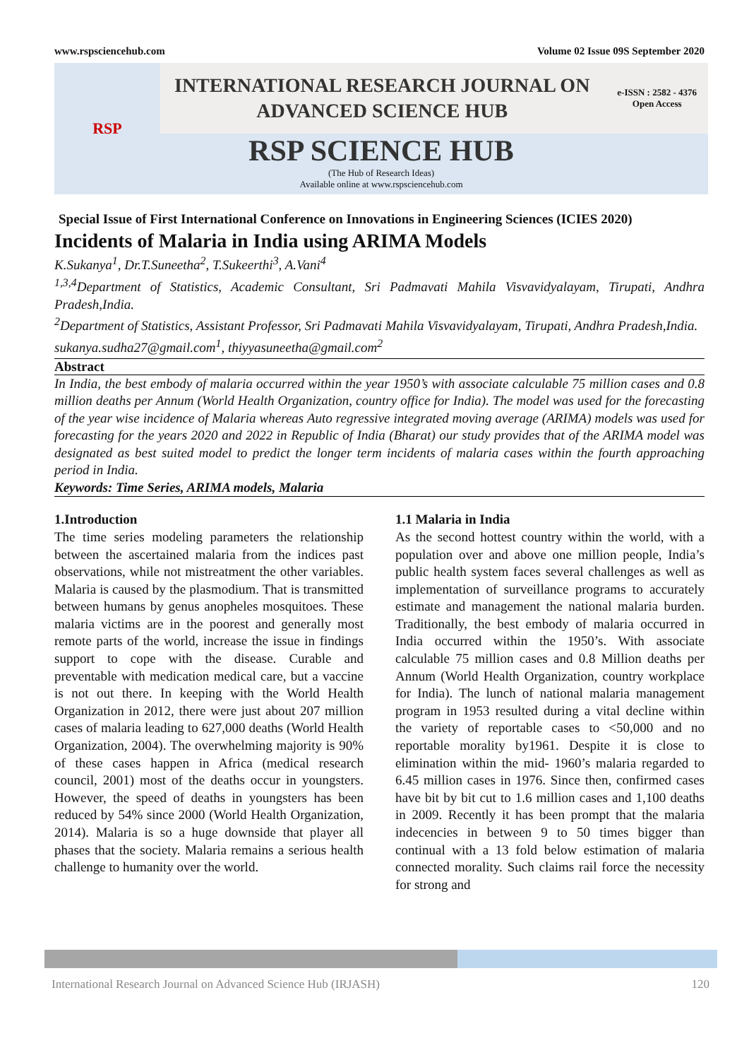www.rspsciencehub.com Volume 02 Issue 09S September 2020
RSP
INTERNATIONAL RESEARCH JOURNAL ON
ADVANCED SCIENCE HUB
e-ISSN : 2582 - 4376
Open Access
RSP SCIENCE HUB
(The Hub of Research Ideas)
Available online at www.rspsciencehub.com
Special Issue of First International Conference on Innovations in Engineering Sciences (ICIES 2020)
Incidents of Malaria in India using ARIMA Models
K.Sukanya<sup>1</sup>, Dr.T.Suneetha<sup>2</sup>, T.Sukeerthi<sup>3</sup>, A.Vani<sup>4</sup>
<sup>1,3,4</sup>Department of Statistics, Academic Consultant, Sri Padmavati Mahila Visvavidyalayam, Tirupati, Andhra Pradesh,India.
<sup>2</sup> Department of Statistics, Assistant Professor, Sri Padmavati Mahila Visvavidyalayam, Tirupati, Andhra Pradesh,India.
sukanya.sudha27@gmail.com<sup>1</sup>, thiyyasuneetha@gmail.com<sup>2</sup>
Abstract
In India, the best embody of malaria occurred within the year 1950’s with associate calculable 75 million cases and 0.8 million deaths per Annum (World Health Organization, country office for India). The model was used for the forecasting of the year wise incidence of Malaria whereas Auto regressive integrated moving average (ARIMA) models was used for forecasting for the years 2020 and 2022 in Republic of India (Bharat) our study provides that of the ARIMA model was designated as best suited model to predict the longer term incidents of malaria cases within the fourth approaching period in India.
Keywords: Time Series, ARIMA models, Malaria
1.Introduction
The time series modeling parameters the relationship between the ascertained malaria from the indices past observations, while not mistreatment the other variables. Malaria is caused by the plasmodium. That is transmitted between humans by genus anopheles mosquitoes. These malaria victims are in the poorest and generally most remote parts of the world, increase the issue in findings support to cope with the disease. Curable and preventable with medication medical care, but a vaccine is not out there. In keeping with the World Health Organization in 2012, there were just about 207 million cases of malaria leading to 627,000 deaths (World Health Organization, 2004). The overwhelming majority is 90% of these cases happen in Africa (medical research council, 2001) most of the deaths occur in youngsters. However, the speed of deaths in youngsters has been reduced by 54% since 2000 (World Health Organization, 2014). Malaria is so a huge downside that player all phases that the society. Malaria remains a serious health challenge to humanity over the world.
1.1 Malaria in India
As the second hottest country within the world, with a population over and above one million people, India’s public health system faces several challenges as well as implementation of surveillance programs to accurately estimate and management the national malaria burden. Traditionally, the best embody of malaria occurred in India occurred within the 1950’s. With associate calculable 75 million cases and 0.8 Million deaths per Annum (World Health Organization, country workplace for India). The lunch of national malaria management program in 1953 resulted during a vital decline within the variety of reportable cases to <50,000 and no reportable morality by1961. Despite it is close to elimination within the mid- 1960’s malaria regarded to 6.45 million cases in 1976. Since then, confirmed cases have bit by bit cut to 1.6 million cases and 1,100 deaths in 2009. Recently it has been prompt that the malaria indecencies in between 9 to 50 times bigger than continual with a 13 fold below estimation of malaria connected morality. Such claims rail force the necessity for strong and
International Research Journal on Advanced Science Hub (IRJASH) 120